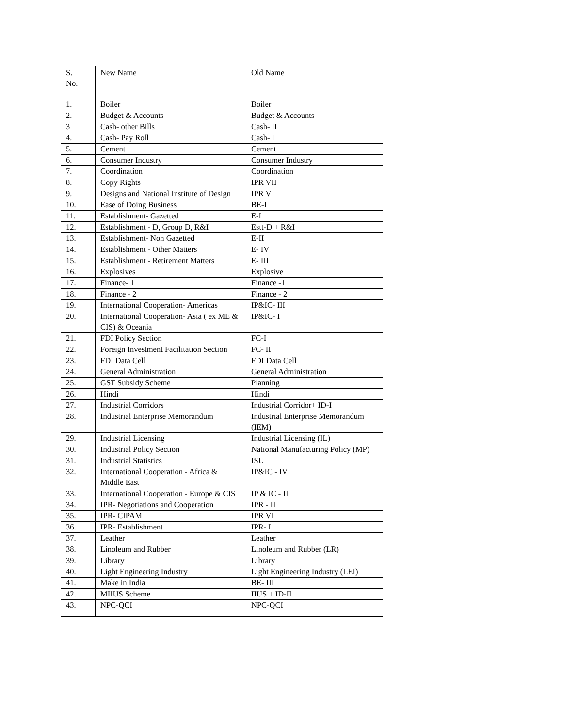| S. No. | New Name | Old Name |
| --- | --- | --- |
| 1. | Boiler | Boiler |
| 2. | Budget & Accounts | Budget & Accounts |
| 3 | Cash- other Bills | Cash- II |
| 4. | Cash- Pay Roll | Cash- I |
| 5. | Cement | Cement |
| 6. | Consumer Industry | Consumer Industry |
| 7. | Coordination | Coordination |
| 8. | Copy Rights | IPR VII |
| 9. | Designs and National Institute of Design | IPR V |
| 10. | Ease of Doing Business | BE-I |
| 11. | Establishment- Gazetted | E-I |
| 12. | Establishment - D, Group D, R&I | Estt-D + R&I |
| 13. | Establishment- Non Gazetted | E-II |
| 14. | Establishment - Other Matters | E- IV |
| 15. | Establishment - Retirement Matters | E- III |
| 16. | Explosives | Explosive |
| 17. | Finance- 1 | Finance -1 |
| 18. | Finance - 2 | Finance - 2 |
| 19. | International Cooperation- Americas | IP&IC- III |
| 20. | International Cooperation- Asia ( ex ME & CIS) & Oceania | IP&IC- I |
| 21. | FDI Policy Section | FC-I |
| 22. | Foreign Investment Facilitation Section | FC- II |
| 23. | FDI Data Cell | FDI Data Cell |
| 24. | General Administration | General Administration |
| 25. | GST Subsidy Scheme | Planning |
| 26. | Hindi | Hindi |
| 27. | Industrial Corridors | Industrial Corridor+ ID-I |
| 28. | Industrial Enterprise Memorandum | Industrial Enterprise Memorandum (IEM) |
| 29. | Industrial Licensing | Industrial Licensing (IL) |
| 30. | Industrial Policy Section | National Manufacturing Policy (MP) |
| 31. | Industrial Statistics | ISU |
| 32. | International Cooperation - Africa & Middle East | IP&IC - IV |
| 33. | International Cooperation - Europe & CIS | IP & IC - II |
| 34. | IPR- Negotiations and Cooperation | IPR - II |
| 35. | IPR- CIPAM | IPR VI |
| 36. | IPR- Establishment | IPR- I |
| 37. | Leather | Leather |
| 38. | Linoleum and Rubber | Linoleum and Rubber (LR) |
| 39. | Library | Library |
| 40. | Light Engineering Industry | Light Engineering Industry (LEI) |
| 41. | Make in India | BE- III |
| 42. | MIIUS Scheme | IIUS + ID-II |
| 43. | NPC-QCI | NPC-QCI |